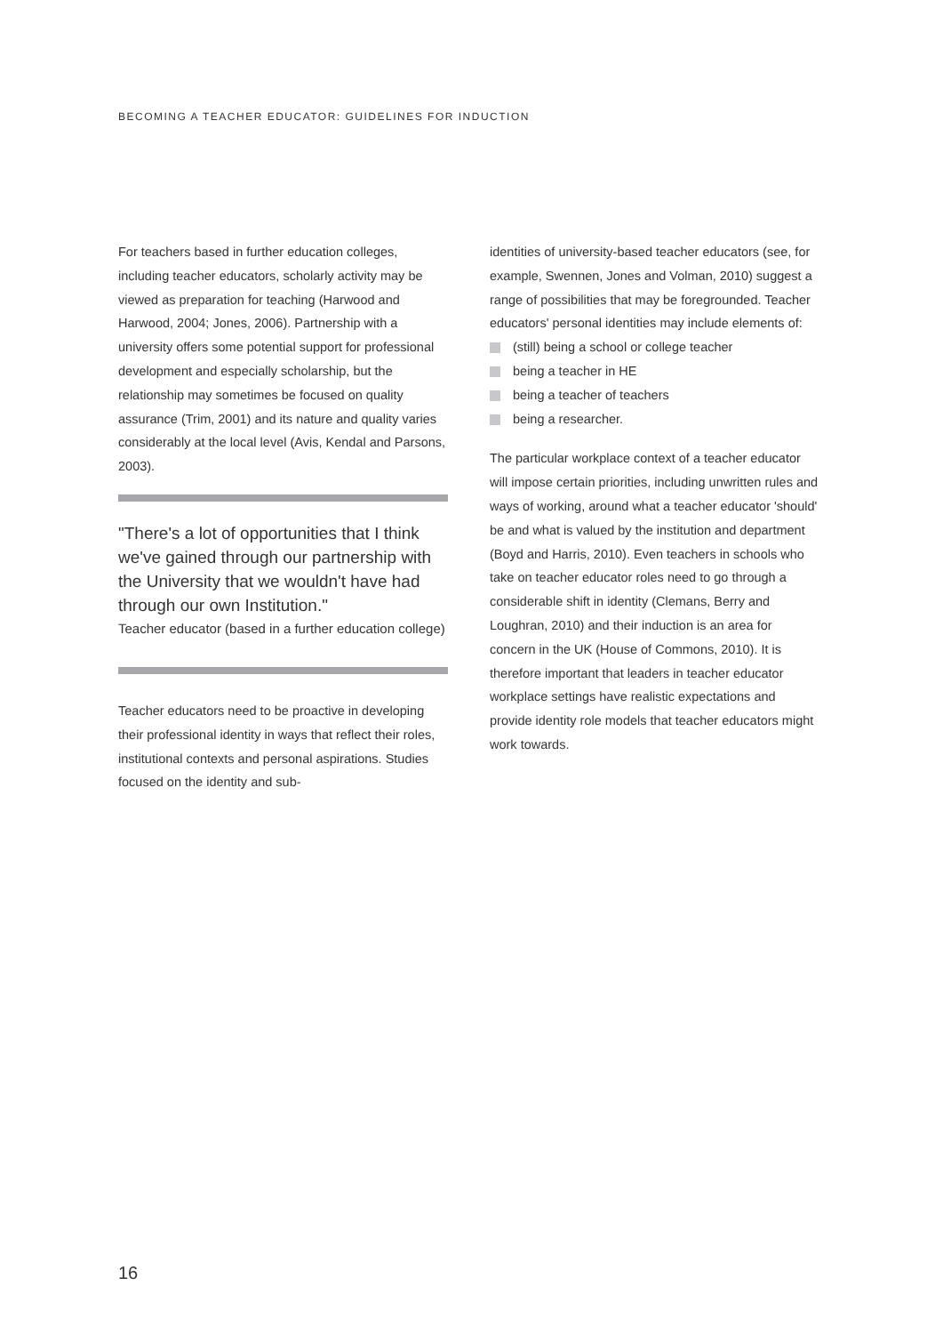BECOMING A TEACHER EDUCATOR: GUIDELINES FOR INDUCTION
For teachers based in further education colleges, including teacher educators, scholarly activity may be viewed as preparation for teaching (Harwood and Harwood, 2004; Jones, 2006). Partnership with a university offers some potential support for professional development and especially scholarship, but the relationship may sometimes be focused on quality assurance (Trim, 2001) and its nature and quality varies considerably at the local level (Avis, Kendal and Parsons, 2003).
"There's a lot of opportunities that I think we've gained through our partnership with the University that we wouldn't have had through our own Institution."
Teacher educator (based in a further education college)
Teacher educators need to be proactive in developing their professional identity in ways that reflect their roles, institutional contexts and personal aspirations. Studies focused on the identity and sub-
identities of university-based teacher educators (see, for example, Swennen, Jones and Volman, 2010) suggest a range of possibilities that may be foregrounded. Teacher educators' personal identities may include elements of:
(still) being a school or college teacher
being a teacher in HE
being a teacher of teachers
being a researcher.
The particular workplace context of a teacher educator will impose certain priorities, including unwritten rules and ways of working, around what a teacher educator 'should' be and what is valued by the institution and department (Boyd and Harris, 2010). Even teachers in schools who take on teacher educator roles need to go through a considerable shift in identity (Clemans, Berry and Loughran, 2010) and their induction is an area for concern in the UK (House of Commons, 2010). It is therefore important that leaders in teacher educator workplace settings have realistic expectations and provide identity role models that teacher educators might work towards.
16